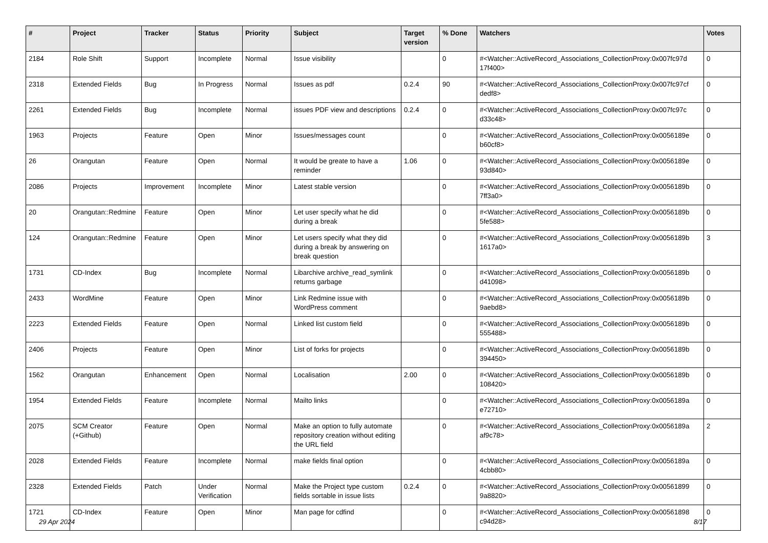| # | Project | Tracker | Status | Priority | Subject | Target version | % Done | Watchers | Votes |
| --- | --- | --- | --- | --- | --- | --- | --- | --- | --- |
| 2184 | Role Shift | Support | Incomplete | Normal | Issue visibility | | 0 | #<Watcher::ActiveRecord_Associations_CollectionProxy:0x007fc97d 17f400> | 0 |
| 2318 | Extended Fields | Bug | In Progress | Normal | Issues as pdf | 0.2.4 | 90 | #<Watcher::ActiveRecord_Associations_CollectionProxy:0x007fc97cf dedf8> | 0 |
| 2261 | Extended Fields | Bug | Incomplete | Normal | issues PDF view and descriptions | 0.2.4 | 0 | #<Watcher::ActiveRecord_Associations_CollectionProxy:0x007fc97c d33c48> | 0 |
| 1963 | Projects | Feature | Open | Minor | Issues/messages count | | 0 | #<Watcher::ActiveRecord_Associations_CollectionProxy:0x0056189e b60cf8> | 0 |
| 26 | Orangutan | Feature | Open | Normal | It would be greate to have a reminder | 1.06 | 0 | #<Watcher::ActiveRecord_Associations_CollectionProxy:0x0056189e 93d840> | 0 |
| 2086 | Projects | Improvement | Incomplete | Minor | Latest stable version | | 0 | #<Watcher::ActiveRecord_Associations_CollectionProxy:0x0056189b 7ff3a0> | 0 |
| 20 | Orangutan::Redmine | Feature | Open | Minor | Let user specify what he did during a break | | 0 | #<Watcher::ActiveRecord_Associations_CollectionProxy:0x0056189b 5fe588> | 0 |
| 124 | Orangutan::Redmine | Feature | Open | Minor | Let users specify what they did during a break by answering on break question | | 0 | #<Watcher::ActiveRecord_Associations_CollectionProxy:0x0056189b 1617a0> | 3 |
| 1731 | CD-Index | Bug | Incomplete | Normal | Libarchive archive_read_symlink returns garbage | | 0 | #<Watcher::ActiveRecord_Associations_CollectionProxy:0x0056189b d41098> | 0 |
| 2433 | WordMine | Feature | Open | Minor | Link Redmine issue with WordPress comment | | 0 | #<Watcher::ActiveRecord_Associations_CollectionProxy:0x0056189b 9aebd8> | 0 |
| 2223 | Extended Fields | Feature | Open | Normal | Linked list custom field | | 0 | #<Watcher::ActiveRecord_Associations_CollectionProxy:0x0056189b 555488> | 0 |
| 2406 | Projects | Feature | Open | Minor | List of forks for projects | | 0 | #<Watcher::ActiveRecord_Associations_CollectionProxy:0x0056189b 394450> | 0 |
| 1562 | Orangutan | Enhancement | Open | Normal | Localisation | 2.00 | 0 | #<Watcher::ActiveRecord_Associations_CollectionProxy:0x0056189b 108420> | 0 |
| 1954 | Extended Fields | Feature | Incomplete | Normal | Mailto links | | 0 | #<Watcher::ActiveRecord_Associations_CollectionProxy:0x0056189a e72710> | 0 |
| 2075 | SCM Creator (+Github) | Feature | Open | Normal | Make an option to fully automate repository creation without editing the URL field | | 0 | #<Watcher::ActiveRecord_Associations_CollectionProxy:0x0056189a af9c78> | 2 |
| 2028 | Extended Fields | Feature | Incomplete | Normal | make fields final option | | 0 | #<Watcher::ActiveRecord_Associations_CollectionProxy:0x0056189a 4cbb80> | 0 |
| 2328 | Extended Fields | Patch | Under Verification | Normal | Make the Project type custom fields sortable in issue lists | 0.2.4 | 0 | #<Watcher::ActiveRecord_Associations_CollectionProxy:0x00561899 9a8820> | 0 |
| 1721 | CD-Index | Feature | Open | Minor | Man page for cdfind | | 0 | #<Watcher::ActiveRecord_Associations_CollectionProxy:0x00561898 c94d28> | 0 |
29 Apr 2024 8/17